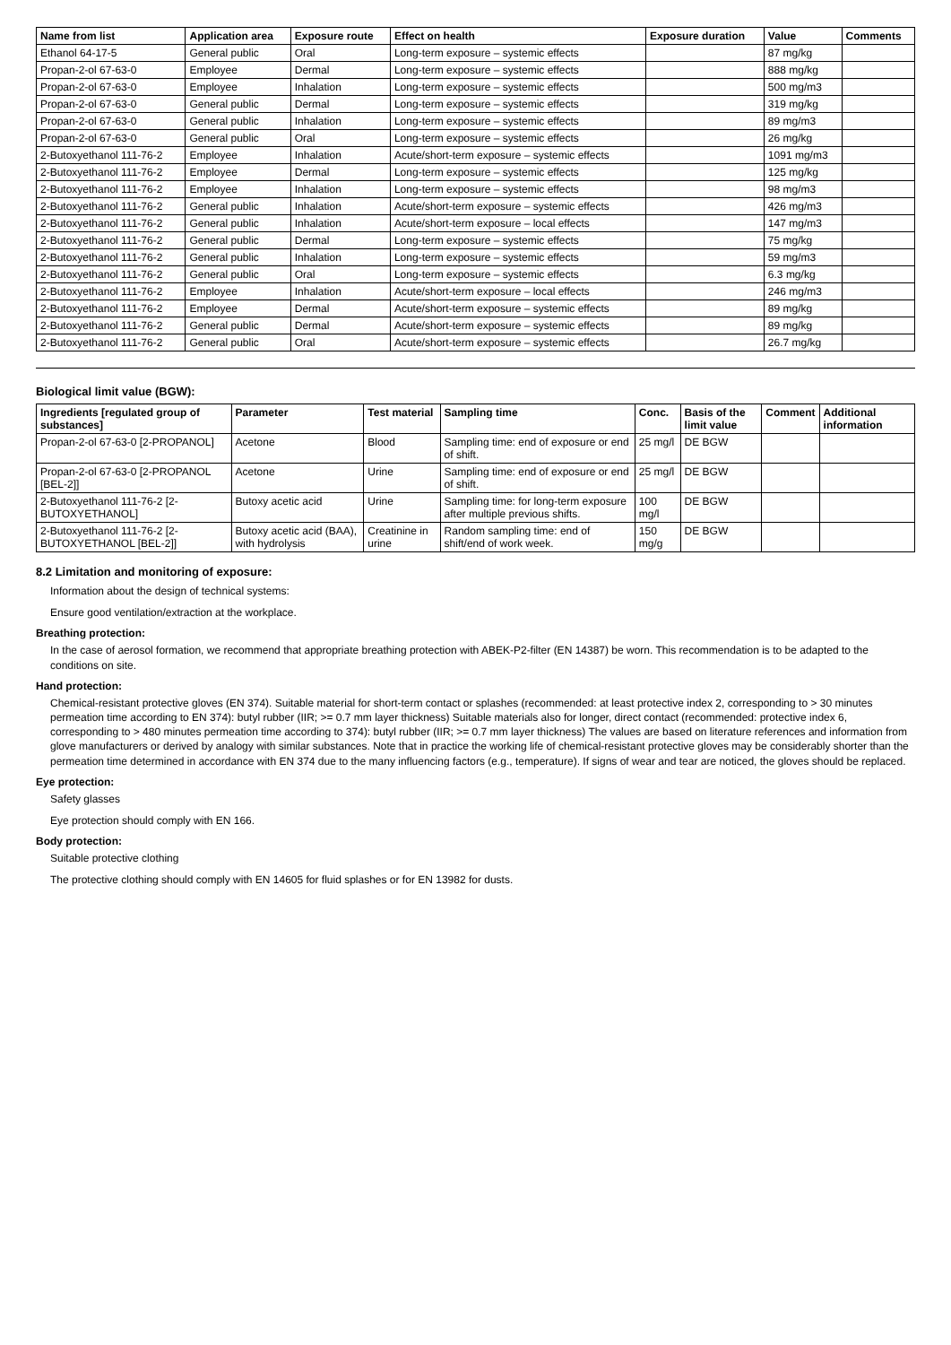| Name from list | Application area | Exposure route | Effect on health | Exposure duration | Value | Comments |
| --- | --- | --- | --- | --- | --- | --- |
| Ethanol 64-17-5 | General public | Oral | Long-term exposure – systemic effects | | 87 mg/kg | |
| Propan-2-ol 67-63-0 | Employee | Dermal | Long-term exposure – systemic effects | | 888 mg/kg | |
| Propan-2-ol 67-63-0 | Employee | Inhalation | Long-term exposure – systemic effects | | 500 mg/m3 | |
| Propan-2-ol 67-63-0 | General public | Dermal | Long-term exposure – systemic effects | | 319 mg/kg | |
| Propan-2-ol 67-63-0 | General public | Inhalation | Long-term exposure – systemic effects | | 89 mg/m3 | |
| Propan-2-ol 67-63-0 | General public | Oral | Long-term exposure – systemic effects | | 26 mg/kg | |
| 2-Butoxyethanol 111-76-2 | Employee | Inhalation | Acute/short-term exposure – systemic effects | | 1091 mg/m3 | |
| 2-Butoxyethanol 111-76-2 | Employee | Dermal | Long-term exposure – systemic effects | | 125 mg/kg | |
| 2-Butoxyethanol 111-76-2 | Employee | Inhalation | Long-term exposure – systemic effects | | 98 mg/m3 | |
| 2-Butoxyethanol 111-76-2 | General public | Inhalation | Acute/short-term exposure – systemic effects | | 426 mg/m3 | |
| 2-Butoxyethanol 111-76-2 | General public | Inhalation | Acute/short-term exposure – local effects | | 147 mg/m3 | |
| 2-Butoxyethanol 111-76-2 | General public | Dermal | Long-term exposure – systemic effects | | 75 mg/kg | |
| 2-Butoxyethanol 111-76-2 | General public | Inhalation | Long-term exposure – systemic effects | | 59 mg/m3 | |
| 2-Butoxyethanol 111-76-2 | General public | Oral | Long-term exposure – systemic effects | | 6.3 mg/kg | |
| 2-Butoxyethanol 111-76-2 | Employee | Inhalation | Acute/short-term exposure – local effects | | 246 mg/m3 | |
| 2-Butoxyethanol 111-76-2 | Employee | Dermal | Acute/short-term exposure – systemic effects | | 89 mg/kg | |
| 2-Butoxyethanol 111-76-2 | General public | Dermal | Acute/short-term exposure – systemic effects | | 89 mg/kg | |
| 2-Butoxyethanol 111-76-2 | General public | Oral | Acute/short-term exposure – systemic effects | | 26.7 mg/kg | |
Biological limit value (BGW):
| Ingredients [regulated group of substances] | Parameter | Test material | Sampling time | Conc. | Basis of the limit value | Comment | Additional information |
| --- | --- | --- | --- | --- | --- | --- | --- |
| Propan-2-ol 67-63-0 [2-PROPANOL] | Acetone | Blood | Sampling time: end of exposure or end of shift. | 25 mg/l | DE BGW | | |
| Propan-2-ol 67-63-0 [2-PROPANOL [BEL-2]] | Acetone | Urine | Sampling time: end of exposure or end of shift. | 25 mg/l | DE BGW | | |
| 2-Butoxyethanol 111-76-2 [2-BUTOXYETHANOL] | Butoxy acetic acid | Urine | Sampling time: for long-term exposure after multiple previous shifts. | 100 mg/l | DE BGW | | |
| 2-Butoxyethanol 111-76-2 [2-BUTOXYETHANOL [BEL-2]] | Butoxy acetic acid (BAA), with hydrolysis | Creatinine in urine | Random sampling time: end of shift/end of work week. | 150 mg/g | DE BGW | | |
8.2 Limitation and monitoring of exposure:
Information about the design of technical systems:
Ensure good ventilation/extraction at the workplace.
Breathing protection:
In the case of aerosol formation, we recommend that appropriate breathing protection with ABEK-P2-filter (EN 14387) be worn. This recommendation is to be adapted to the conditions on site.
Hand protection:
Chemical-resistant protective gloves (EN 374). Suitable material for short-term contact or splashes (recommended: at least protective index 2, corresponding to > 30 minutes permeation time according to EN 374): butyl rubber (IIR; >= 0.7 mm layer thickness) Suitable materials also for longer, direct contact (recommended: protective index 6, corresponding to > 480 minutes permeation time according to 374): butyl rubber (IIR; >= 0.7 mm layer thickness) The values are based on literature references and information from glove manufacturers or derived by analogy with similar substances. Note that in practice the working life of chemical-resistant protective gloves may be considerably shorter than the permeation time determined in accordance with EN 374 due to the many influencing factors (e.g., temperature). If signs of wear and tear are noticed, the gloves should be replaced.
Eye protection:
Safety glasses
Eye protection should comply with EN 166.
Body protection:
Suitable protective clothing
The protective clothing should comply with EN 14605 for fluid splashes or for EN 13982 for dusts.